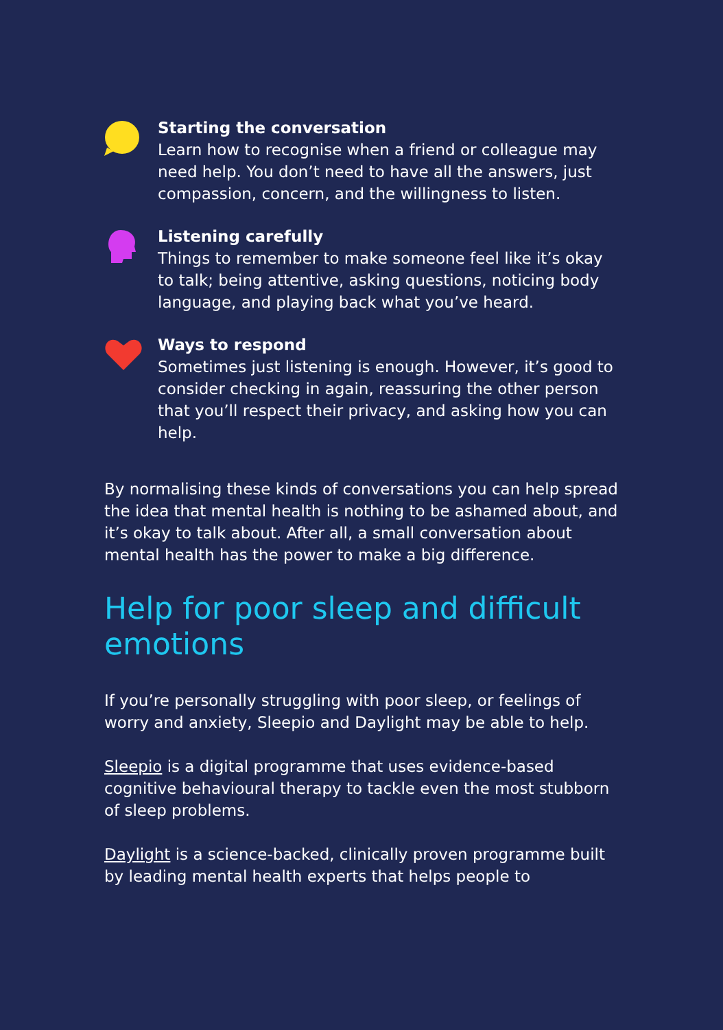Starting the conversation
Learn how to recognise when a friend or colleague may need help. You don’t need to have all the answers, just compassion, concern, and the willingness to listen.
Listening carefully
Things to remember to make someone feel like it’s okay to talk; being attentive, asking questions, noticing body language, and playing back what you’ve heard.
Ways to respond
Sometimes just listening is enough. However, it’s good to consider checking in again, reassuring the other person that you’ll respect their privacy, and asking how you can help.
By normalising these kinds of conversations you can help spread the idea that mental health is nothing to be ashamed about, and it’s okay to talk about. After all, a small conversation about mental health has the power to make a big difference.
Help for poor sleep and difficult emotions
If you’re personally struggling with poor sleep, or feelings of worry and anxiety, Sleepio and Daylight may be able to help.
Sleepio is a digital programme that uses evidence-based cognitive behavioural therapy to tackle even the most stubborn of sleep problems.
Daylight is a science-backed, clinically proven programme built by leading mental health experts that helps people to